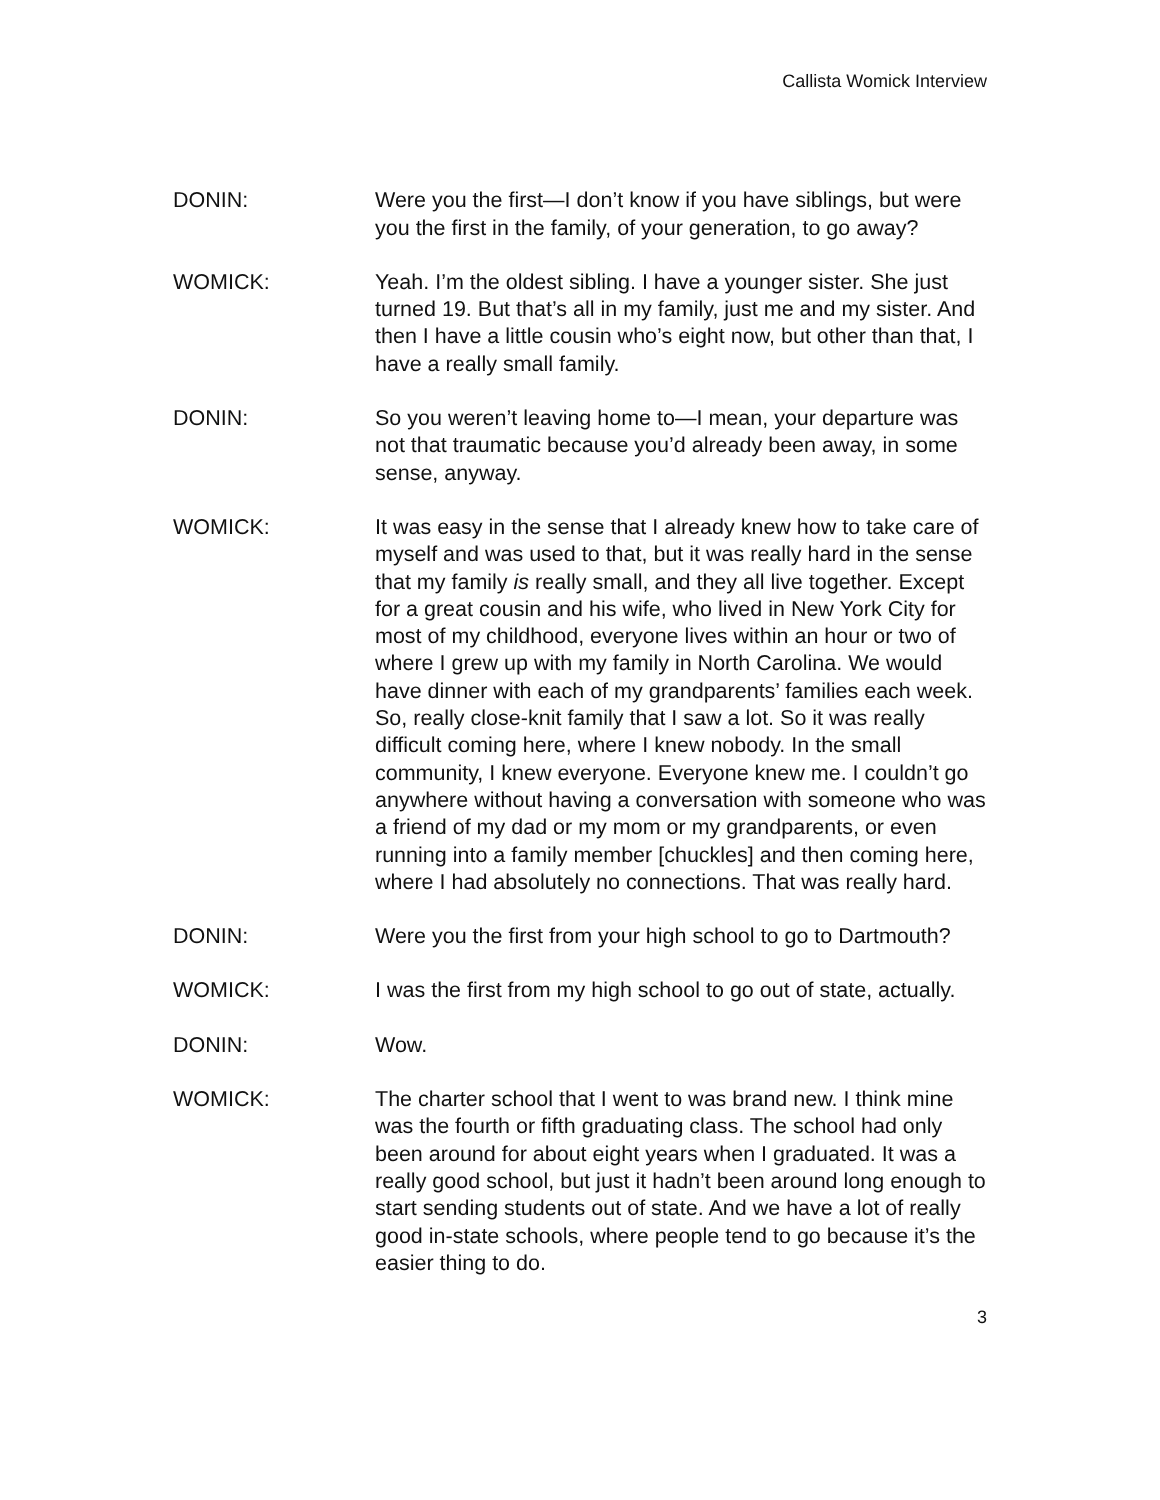Callista Womick Interview
DONIN: Were you the first—I don’t know if you have siblings, but were you the first in the family, of your generation, to go away?
WOMICK: Yeah. I’m the oldest sibling. I have a younger sister. She just turned 19. But that’s all in my family, just me and my sister. And then I have a little cousin who’s eight now, but other than that, I have a really small family.
DONIN: So you weren’t leaving home to—I mean, your departure was not that traumatic because you’d already been away, in some sense, anyway.
WOMICK: It was easy in the sense that I already knew how to take care of myself and was used to that, but it was really hard in the sense that my family is really small, and they all live together. Except for a great cousin and his wife, who lived in New York City for most of my childhood, everyone lives within an hour or two of where I grew up with my family in North Carolina. We would have dinner with each of my grandparents’ families each week. So, really close-knit family that I saw a lot. So it was really difficult coming here, where I knew nobody. In the small community, I knew everyone. Everyone knew me. I couldn’t go anywhere without having a conversation with someone who was a friend of my dad or my mom or my grandparents, or even running into a family member [chuckles] and then coming here, where I had absolutely no connections. That was really hard.
DONIN: Were you the first from your high school to go to Dartmouth?
WOMICK: I was the first from my high school to go out of state, actually.
DONIN: Wow.
WOMICK: The charter school that I went to was brand new. I think mine was the fourth or fifth graduating class. The school had only been around for about eight years when I graduated. It was a really good school, but just it hadn’t been around long enough to start sending students out of state. And we have a lot of really good in-state schools, where people tend to go because it’s the easier thing to do.
3